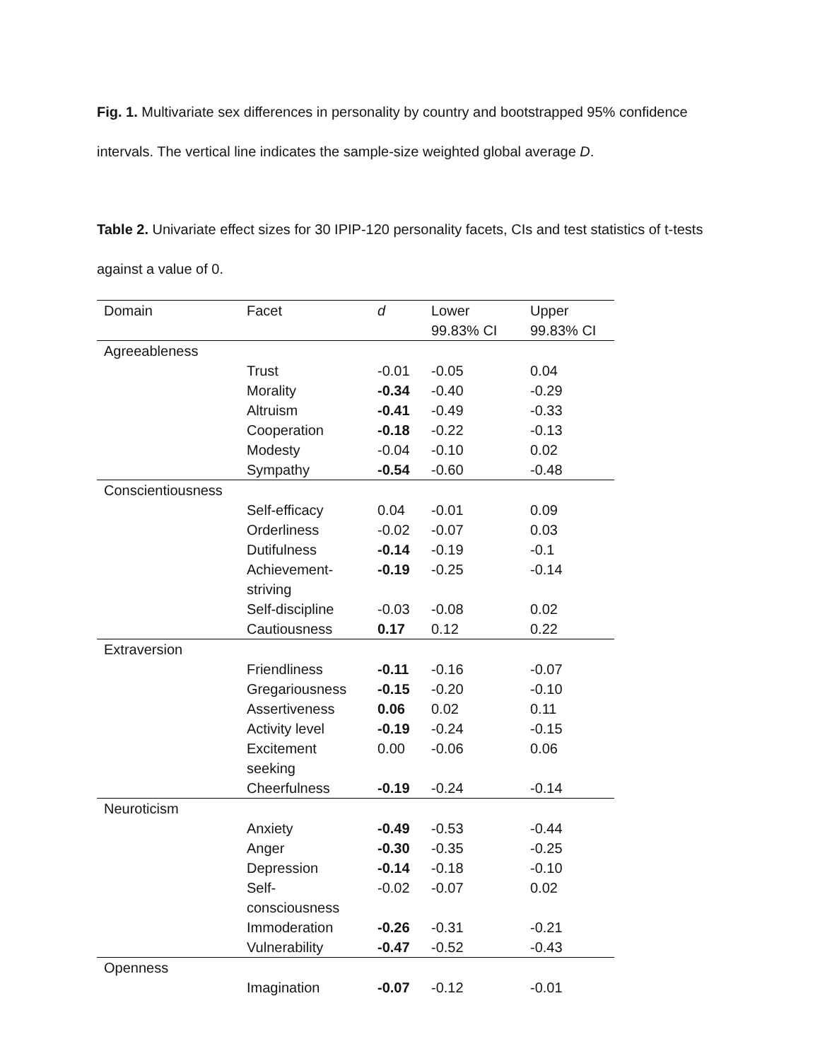Fig. 1. Multivariate sex differences in personality by country and bootstrapped 95% confidence intervals. The vertical line indicates the sample-size weighted global average D.
Table 2. Univariate effect sizes for 30 IPIP-120 personality facets, CIs and test statistics of t-tests against a value of 0.
| Domain | Facet | d | Lower 99.83% CI | Upper 99.83% CI |
| --- | --- | --- | --- | --- |
| Agreeableness | | | | |
| | Trust | -0.01 | -0.05 | 0.04 |
| | Morality | -0.34 | -0.40 | -0.29 |
| | Altruism | -0.41 | -0.49 | -0.33 |
| | Cooperation | -0.18 | -0.22 | -0.13 |
| | Modesty | -0.04 | -0.10 | 0.02 |
| | Sympathy | -0.54 | -0.60 | -0.48 |
| Conscientiousness | | | | |
| | Self-efficacy | 0.04 | -0.01 | 0.09 |
| | Orderliness | -0.02 | -0.07 | 0.03 |
| | Dutifulness | -0.14 | -0.19 | -0.1 |
| | Achievement- striving | -0.19 | -0.25 | -0.14 |
| | Self-discipline | -0.03 | -0.08 | 0.02 |
| | Cautiousness | 0.17 | 0.12 | 0.22 |
| Extraversion | | | | |
| | Friendliness | -0.11 | -0.16 | -0.07 |
| | Gregariousness | -0.15 | -0.20 | -0.10 |
| | Assertiveness | 0.06 | 0.02 | 0.11 |
| | Activity level | -0.19 | -0.24 | -0.15 |
| | Excitement seeking | 0.00 | -0.06 | 0.06 |
| | Cheerfulness | -0.19 | -0.24 | -0.14 |
| Neuroticism | | | | |
| | Anxiety | -0.49 | -0.53 | -0.44 |
| | Anger | -0.30 | -0.35 | -0.25 |
| | Depression | -0.14 | -0.18 | -0.10 |
| | Self- consciousness | -0.02 | -0.07 | 0.02 |
| | Immoderation | -0.26 | -0.31 | -0.21 |
| | Vulnerability | -0.47 | -0.52 | -0.43 |
| Openness | | | | |
| | Imagination | -0.07 | -0.12 | -0.01 |